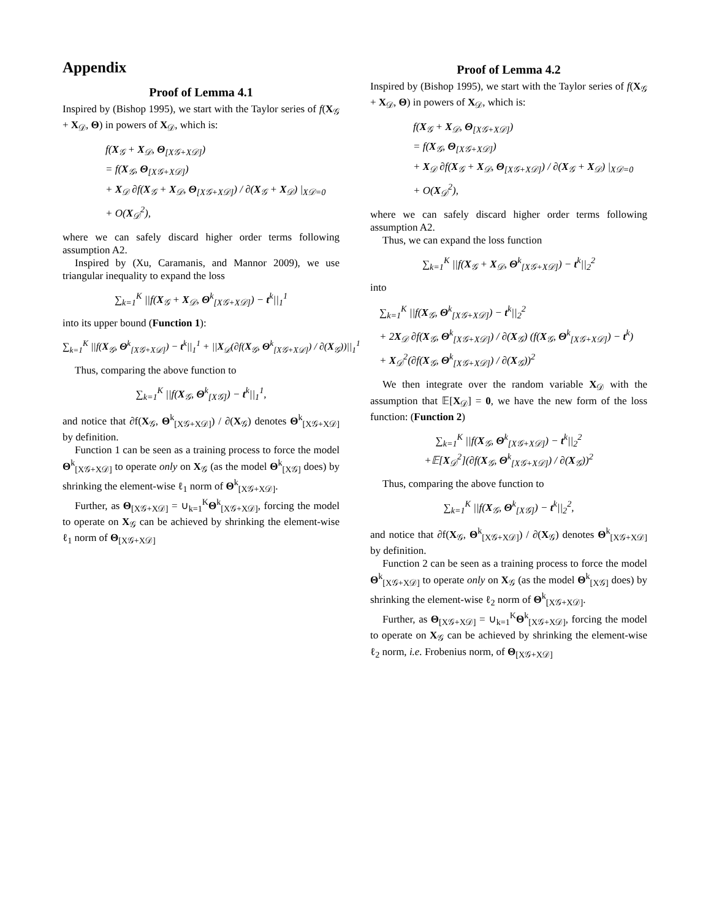Appendix
Proof of Lemma 4.1
Inspired by (Bishop 1995), we start with the Taylor series of f(X<sub>𝒢</sub> + X<sub>𝒟</sub>, Θ) in powers of X<sub>𝒟</sub>, which is:
f(X<sub>𝒢</sub> + X<sub>𝒟</sub>, Θ<sub>[X𝒢+X𝒟]</sub>)
= f(X<sub>𝒢</sub>, Θ<sub>[X𝒢+X𝒟]</sub>)
+ X<sub>𝒟</sub> ∂f(X<sub>𝒢</sub> + X<sub>𝒟</sub>, Θ<sub>[X𝒢+X𝒟]</sub>) / ∂(X<sub>𝒢</sub> + X<sub>𝒟</sub>) |<sub>X𝒟=0</sub>
+ O(X<sub>𝒟</sub><sup>2</sup>),
where we can safely discard higher order terms following assumption A2.
Inspired by (Xu, Caramanis, and Mannor 2009), we use triangular inequality to expand the loss
∑<sub>k=1</sub><sup>K</sup> ||f(X<sub>𝒢</sub> + X<sub>𝒟</sub>, Θ<sup>k</sup><sub>[X𝒢+X𝒟]</sub>) − t<sup>k</sup>||<sub>1</sub><sup>1</sup>
into its upper bound (Function 1):
∑<sub>k=1</sub><sup>K</sup> ||f(X<sub>𝒢</sub>, Θ<sup>k</sup><sub>[X𝒢+X𝒟]</sub>) − t<sup>k</sup>||<sub>1</sub><sup>1</sup> + ||X<sub>𝒟</sub>(∂f(X<sub>𝒢</sub>, Θ<sup>k</sup><sub>[X𝒢+X𝒟]</sub>) / ∂(X<sub>𝒢</sub>))||<sub>1</sub><sup>1</sup>
Thus, comparing the above function to
∑<sub>k=1</sub><sup>K</sup> ||f(X<sub>𝒢</sub>, Θ<sup>k</sup><sub>[X𝒢]</sub>) − t<sup>k</sup>||<sub>1</sub><sup>1</sup>,
and notice that ∂f(X<sub>𝒢</sub>, Θ<sup>k</sup><sub>[X𝒢+X𝒟]</sub>) / ∂(X<sub>𝒢</sub>) denotes Θ<sup>k</sup><sub>[X𝒢+X𝒟]</sub> by definition.
Function 1 can be seen as a training process to force the model Θ<sup>k</sup><sub>[X𝒢+X𝒟]</sub> to operate only on X<sub>𝒢</sub> (as the model Θ<sup>k</sup><sub>[X𝒢]</sub> does) by shrinking the element-wise ℓ<sub>1</sub> norm of Θ<sup>k</sup><sub>[X𝒢+X𝒟]</sub>.
Further, as Θ<sub>[X𝒢+X𝒟]</sub> = ∪<sub>k=1</sub><sup>K</sup>Θ<sup>k</sup><sub>[X𝒢+X𝒟]</sub>, forcing the model to operate on X<sub>𝒢</sub> can be achieved by shrinking the element-wise ℓ<sub>1</sub> norm of Θ<sub>[X𝒢+X𝒟]</sub>
Proof of Lemma 4.2
Inspired by (Bishop 1995), we start with the Taylor series of f(X<sub>𝒢</sub> + X<sub>𝒟</sub>, Θ) in powers of X<sub>𝒟</sub>, which is:
f(X<sub>𝒢</sub> + X<sub>𝒟</sub>, Θ<sub>[X𝒢+X𝒟]</sub>)
= f(X<sub>𝒢</sub>, Θ<sub>[X𝒢+X𝒟]</sub>)
+ X<sub>𝒟</sub> ∂f(X<sub>𝒢</sub> + X<sub>𝒟</sub>, Θ<sub>[X𝒢+X𝒟]</sub>) / ∂(X<sub>𝒢</sub> + X<sub>𝒟</sub>) |<sub>X𝒟=0</sub>
+ O(X<sub>𝒟</sub><sup>2</sup>),
where we can safely discard higher order terms following assumption A2.
Thus, we can expand the loss function
∑<sub>k=1</sub><sup>K</sup> ||f(X<sub>𝒢</sub> + X<sub>𝒟</sub>, Θ<sup>k</sup><sub>[X𝒢+X𝒟]</sub>) − t<sup>k</sup>||<sub>2</sub><sup>2</sup>
into
∑<sub>k=1</sub><sup>K</sup> ||f(X<sub>𝒢</sub>, Θ<sup>k</sup><sub>[X𝒢+X𝒟]</sub>) − t<sup>k</sup>||<sub>2</sub><sup>2</sup>
+ 2X<sub>𝒟</sub> ∂f(X<sub>𝒢</sub>, Θ<sup>k</sup><sub>[X𝒢+X𝒟]</sub>) / ∂(X<sub>𝒢</sub>) (f(X<sub>𝒢</sub>, Θ<sup>k</sup><sub>[X𝒢+X𝒟]</sub>) − t<sup>k</sup>)
+ X<sub>𝒟</sub><sup>2</sup>(∂f(X<sub>𝒢</sub>, Θ<sup>k</sup><sub>[X𝒢+X𝒟]</sub>) / ∂(X<sub>𝒢</sub>))<sup>2</sup>
We then integrate over the random variable X<sub>𝒟</sub> with the assumption that 𝔼[X<sub>𝒟</sub>] = 0, we have the new form of the loss function: (Function 2)
∑<sub>k=1</sub><sup>K</sup> ||f(X<sub>𝒢</sub>, Θ<sup>k</sup><sub>[X𝒢+X𝒟]</sub>) − t<sup>k</sup>||<sub>2</sub><sup>2</sup>
+𝔼[X<sub>𝒟</sub><sup>2</sup>](∂f(X<sub>𝒢</sub>, Θ<sup>k</sup><sub>[X𝒢+X𝒟]</sub>) / ∂(X<sub>𝒢</sub>))<sup>2</sup>
Thus, comparing the above function to
∑<sub>k=1</sub><sup>K</sup> ||f(X<sub>𝒢</sub>, Θ<sup>k</sup><sub>[X𝒢]</sub>) − t<sup>k</sup>||<sub>2</sub><sup>2</sup>,
and notice that ∂f(X<sub>𝒢</sub>, Θ<sup>k</sup><sub>[X𝒢+X𝒟]</sub>) / ∂(X<sub>𝒢</sub>) denotes Θ<sup>k</sup><sub>[X𝒢+X𝒟]</sub> by definition.
Function 2 can be seen as a training process to force the model Θ<sup>k</sup><sub>[X𝒢+X𝒟]</sub> to operate only on X<sub>𝒢</sub> (as the model Θ<sup>k</sup><sub>[X𝒢]</sub> does) by shrinking the element-wise ℓ<sub>2</sub> norm of Θ<sup>k</sup><sub>[X𝒢+X𝒟]</sub>.
Further, as Θ<sub>[X𝒢+X𝒟]</sub> = ∪<sub>k=1</sub><sup>K</sup>Θ<sup>k</sup><sub>[X𝒢+X𝒟]</sub>, forcing the model to operate on X<sub>𝒢</sub> can be achieved by shrinking the element-wise ℓ<sub>2</sub> norm, i.e. Frobenius norm, of Θ<sub>[X𝒢+X𝒟]</sub>